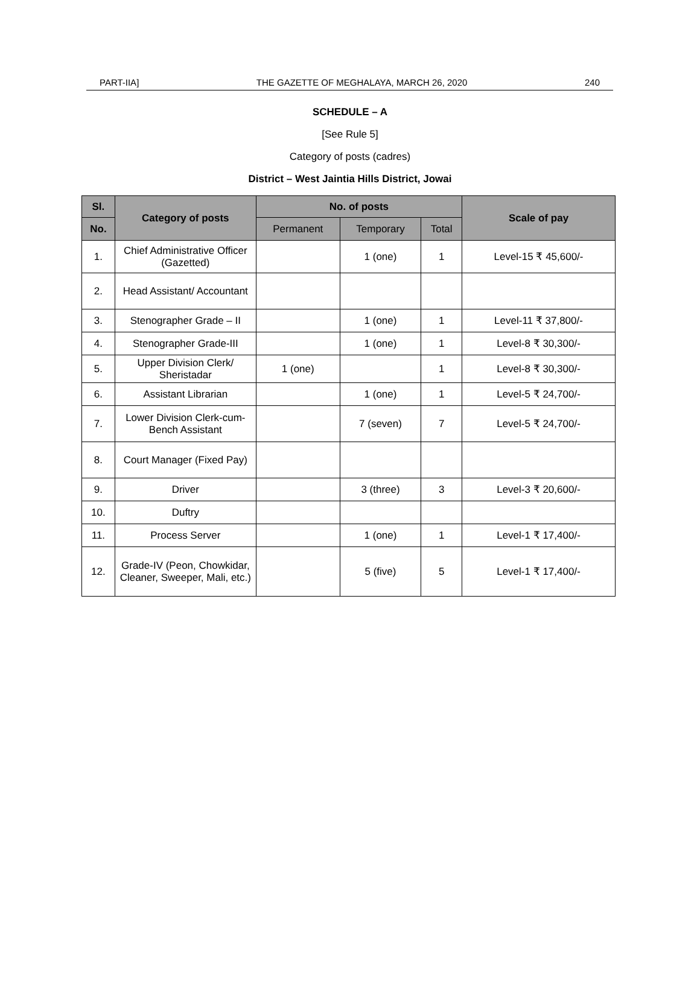PART-IIA] THE GAZETTE OF MEGHALAYA, MARCH 26, 2020 240
SCHEDULE – A
[See Rule 5]
Category of posts (cadres)
District – West Jaintia Hills District, Jowai
| Sl. | Category of posts | No. of posts | | | Scale of pay |
| --- | --- | --- | --- | --- | --- |
| No. | | Permanent | Temporary | Total | |
| 1. | Chief Administrative Officer (Gazetted) | | 1 (one) | 1 | Level-15 ₹ 45,600/- |
| 2. | Head Assistant/ Accountant | | | | |
| 3. | Stenographer Grade – II | | 1 (one) | 1 | Level-11 ₹ 37,800/- |
| 4. | Stenographer Grade-III | | 1 (one) | 1 | Level-8 ₹ 30,300/- |
| 5. | Upper Division Clerk/ Sheristadar | 1 (one) | | 1 | Level-8 ₹ 30,300/- |
| 6. | Assistant Librarian | | 1 (one) | 1 | Level-5 ₹ 24,700/- |
| 7. | Lower Division Clerk-cum-Bench Assistant | | 7 (seven) | 7 | Level-5 ₹ 24,700/- |
| 8. | Court Manager (Fixed Pay) | | | | |
| 9. | Driver | | 3 (three) | 3 | Level-3 ₹ 20,600/- |
| 10. | Duftry | | | | |
| 11. | Process Server | | 1 (one) | 1 | Level-1 ₹ 17,400/- |
| 12. | Grade-IV (Peon, Chowkidar, Cleaner, Sweeper, Mali, etc.) | | 5 (five) | 5 | Level-1 ₹ 17,400/- |